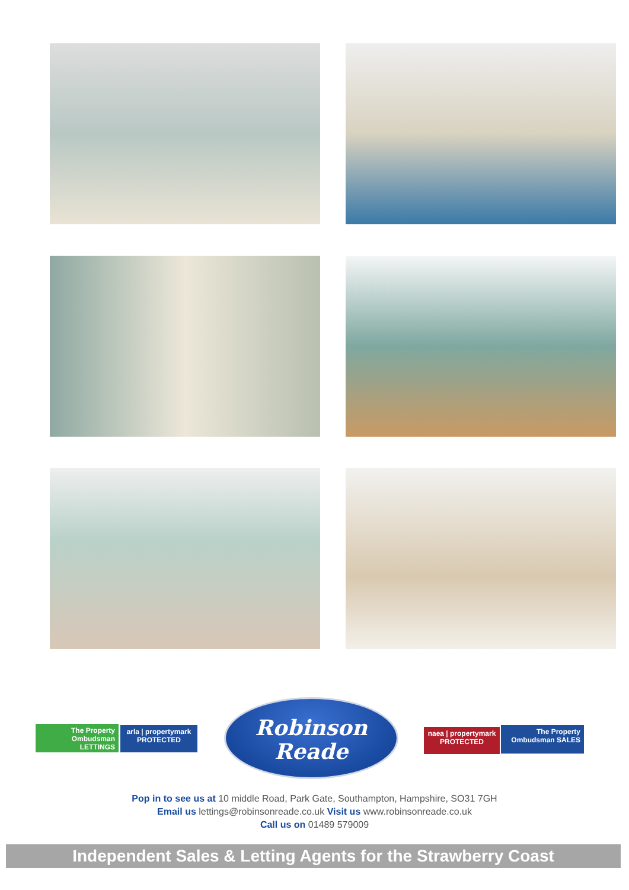The Property Ombudsman LETTINGS
arla | propertymark PROTECTED
naea | propertymark PROTECTED
The Property Ombudsman SALES
Robinson
Reade
Pop in to see us at 10 middle Road, Park Gate, Southampton, Hampshire, SO31 7GH
Email us lettings@robinsonreade.co.uk Visit us www.robinsonreade.co.uk
Call us on 01489 579009
Independent Sales & Letting Agents for the Strawberry Coast